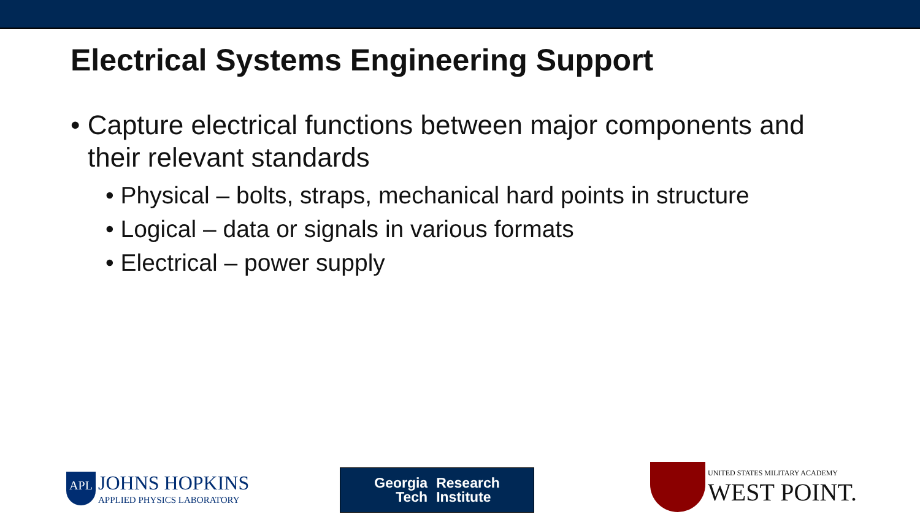Electrical Systems Engineering Support
• Capture electrical functions between major components and their relevant standards
• Physical – bolts, straps, mechanical hard points in structure
• Logical – data or signals in various formats
• Electrical – power supply
APL JOHNS HOPKINS
APPLIED PHYSICS LABORATORY
Georgia
Tech
Research
Institute
UNITED STATES MILITARY ACADEMY
WEST POINT.